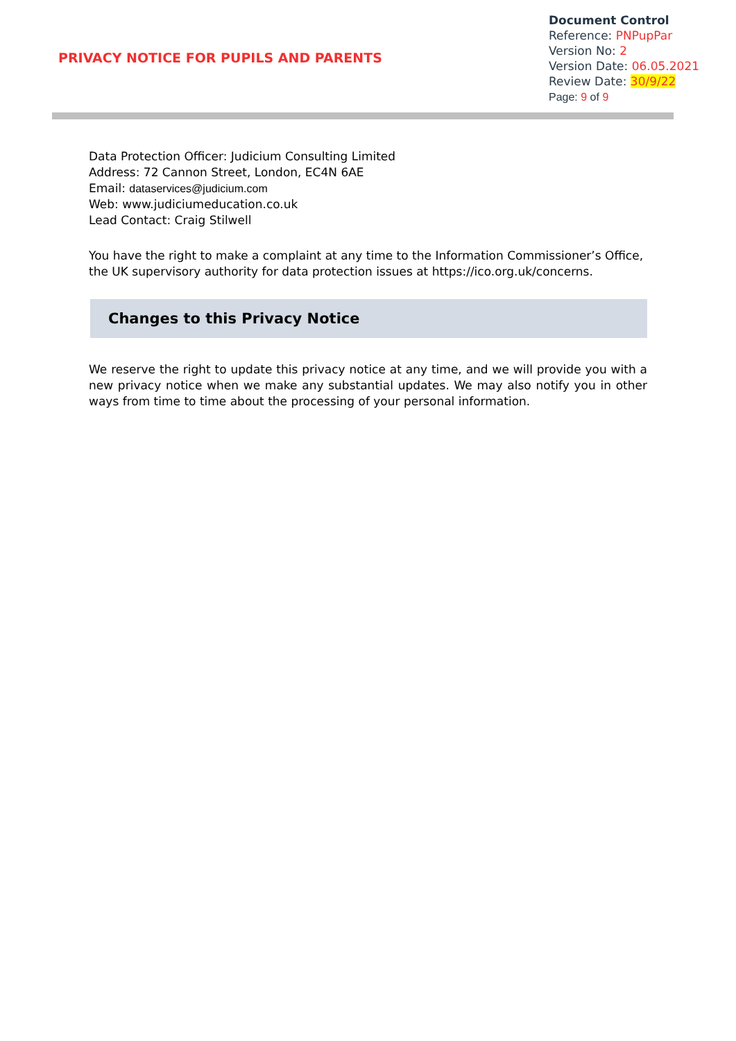PRIVACY NOTICE FOR PUPILS AND PARENTS
Document Control
Reference: PNPupPar
Version No: 2
Version Date: 06.05.2021
Review Date: 30/9/22
Page: 9 of 9
Data Protection Officer: Judicium Consulting Limited
Address: 72 Cannon Street, London, EC4N 6AE
Email: dataservices@judicium.com
Web: www.judiciumeducation.co.uk
Lead Contact: Craig Stilwell
You have the right to make a complaint at any time to the Information Commissioner’s Office, the UK supervisory authority for data protection issues at https://ico.org.uk/concerns.
Changes to this Privacy Notice
We reserve the right to update this privacy notice at any time, and we will provide you with a new privacy notice when we make any substantial updates. We may also notify you in other ways from time to time about the processing of your personal information.